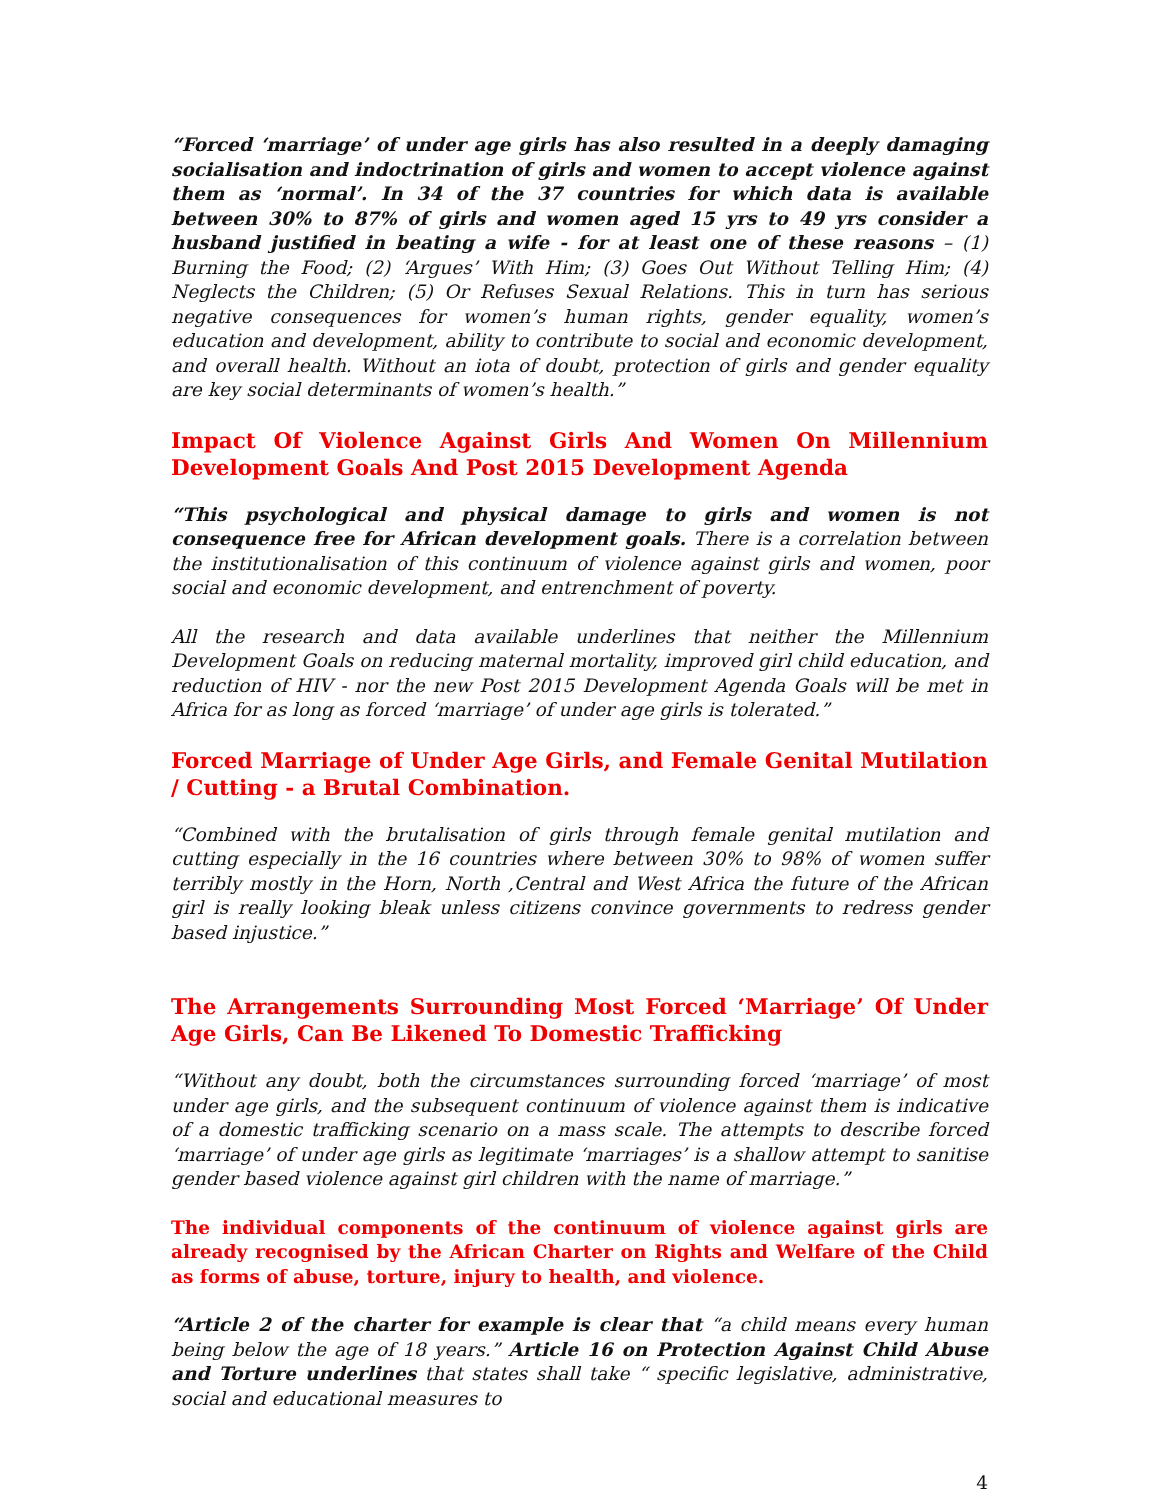“Forced ‘marriage’ of under age girls has also resulted in a deeply damaging socialisation and indoctrination of girls and women to accept violence against them as ‘normal’. In 34 of the 37 countries for which data is available between 30% to 87% of girls and women aged 15 yrs to 49 yrs consider a husband justified in beating a wife - for at least one of these reasons – (1) Burning the Food; (2) ‘Argues’ With Him; (3) Goes Out Without Telling Him; (4) Neglects the Children; (5) Or Refuses Sexual Relations. This in turn has serious negative consequences for women’s human rights, gender equality, women’s education and development, ability to contribute to social and economic development, and overall health. Without an iota of doubt, protection of girls and gender equality are key social determinants of women’s health.”
Impact Of Violence Against Girls And Women On Millennium Development Goals And Post 2015 Development Agenda
“This psychological and physical damage to girls and women is not consequence free for African development goals. There is a correlation between the institutionalisation of this continuum of violence against girls and women, poor social and economic development, and entrenchment of poverty.
All the research and data available underlines that neither the Millennium Development Goals on reducing maternal mortality, improved girl child education, and reduction of HIV - nor the new Post 2015 Development Agenda Goals will be met in Africa for as long as forced ‘marriage’ of under age girls is tolerated.”
Forced Marriage of Under Age Girls, and Female Genital Mutilation / Cutting - a Brutal Combination.
“Combined with the brutalisation of girls through female genital mutilation and cutting especially in the 16 countries where between 30% to 98% of women suffer terribly mostly in the Horn, North ,Central and West Africa the future of the African girl is really looking bleak unless citizens convince governments to redress gender based injustice.”
The Arrangements Surrounding Most Forced ‘Marriage’ Of Under Age Girls, Can Be Likened To Domestic Trafficking
“Without any doubt, both the circumstances surrounding forced ‘marriage’ of most under age girls, and the subsequent continuum of violence against them is indicative of a domestic trafficking scenario on a mass scale. The attempts to describe forced ‘marriage’ of under age girls as legitimate ‘marriages’ is a shallow attempt to sanitise gender based violence against girl children with the name of marriage.”
The individual components of the continuum of violence against girls are already recognised by the African Charter on Rights and Welfare of the Child as forms of abuse, torture, injury to health, and violence.
“Article 2 of the charter for example is clear that “a child means every human being below the age of 18 years.” Article 16 on Protection Against Child Abuse and Torture underlines that states shall take “ specific legislative, administrative, social and educational measures to
4